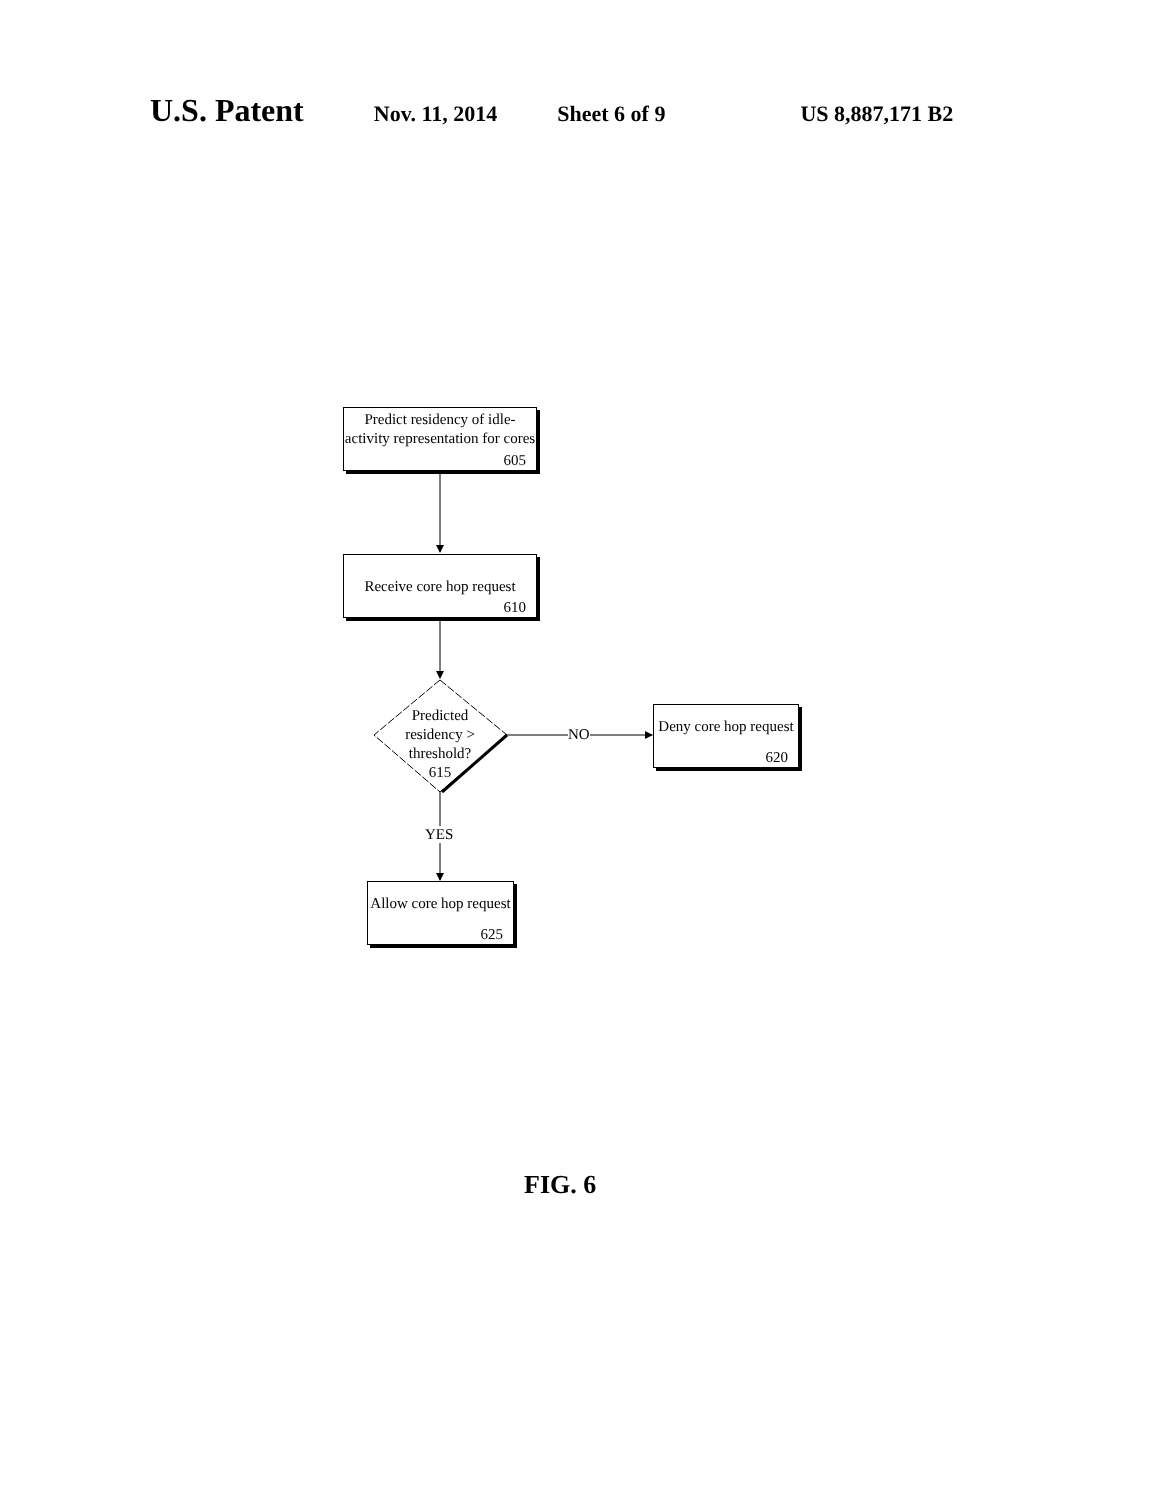U.S. Patent
Nov. 11, 2014 Sheet 6 of 9 US 8,887,171 B2
Predict residency of idle-activity representation for cores
605
Receive core hop request
610
Predicted residency > threshold?
615
NO
Deny core hop request
620
YES
Allow core hop request
625
FIG. 6